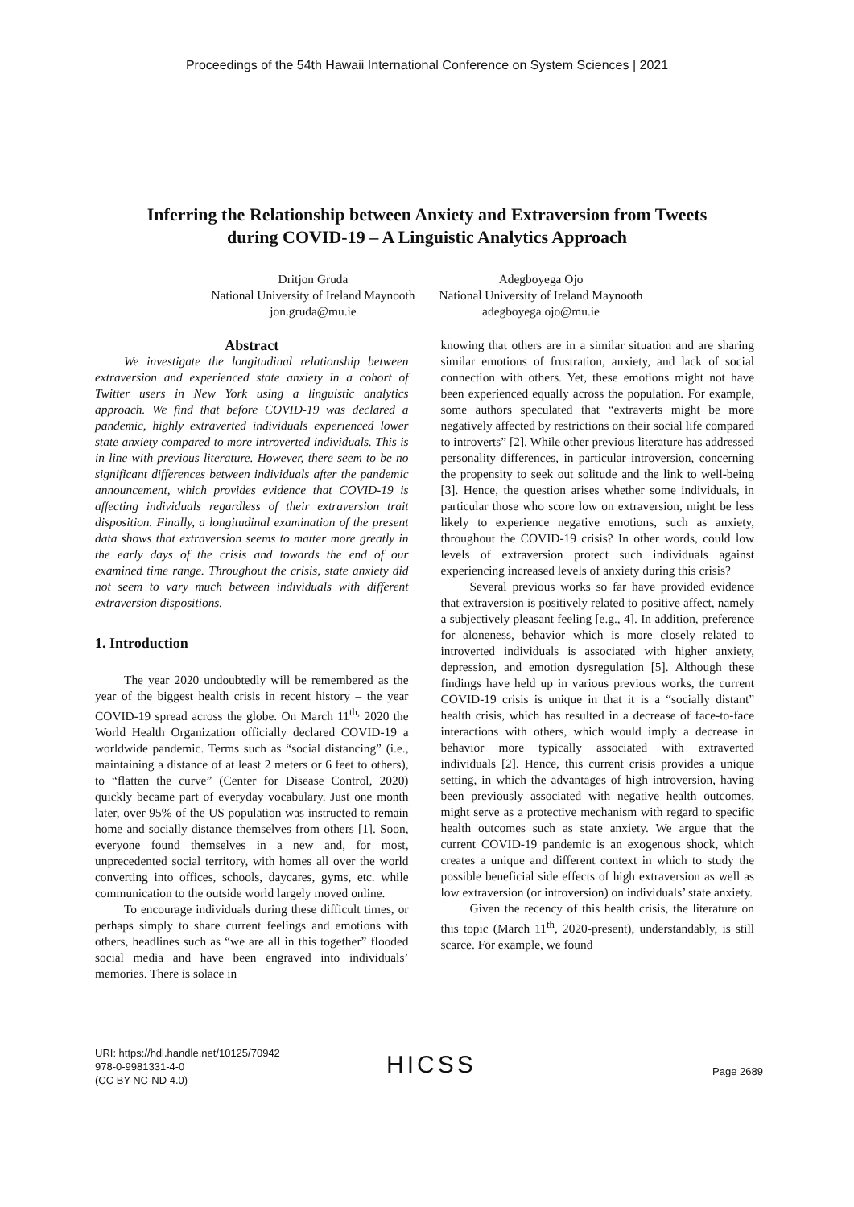Proceedings of the 54th Hawaii International Conference on System Sciences | 2021
Inferring the Relationship between Anxiety and Extraversion from Tweets
during COVID-19 – A Linguistic Analytics Approach
Dritjon Gruda
National University of Ireland Maynooth
jon.gruda@mu.ie
Adegboyega Ojo
National University of Ireland Maynooth
adegboyega.ojo@mu.ie
Abstract
We investigate the longitudinal relationship between extraversion and experienced state anxiety in a cohort of Twitter users in New York using a linguistic analytics approach. We find that before COVID-19 was declared a pandemic, highly extraverted individuals experienced lower state anxiety compared to more introverted individuals. This is in line with previous literature. However, there seem to be no significant differences between individuals after the pandemic announcement, which provides evidence that COVID-19 is affecting individuals regardless of their extraversion trait disposition. Finally, a longitudinal examination of the present data shows that extraversion seems to matter more greatly in the early days of the crisis and towards the end of our examined time range. Throughout the crisis, state anxiety did not seem to vary much between individuals with different extraversion dispositions.
1. Introduction
The year 2020 undoubtedly will be remembered as the year of the biggest health crisis in recent history – the year COVID-19 spread across the globe. On March 11<sup>th,</sup> 2020 the World Health Organization officially declared COVID-19 a worldwide pandemic. Terms such as “social distancing” (i.e., maintaining a distance of at least 2 meters or 6 feet to others), to “flatten the curve” (Center for Disease Control, 2020) quickly became part of everyday vocabulary. Just one month later, over 95% of the US population was instructed to remain home and socially distance themselves from others [1]. Soon, everyone found themselves in a new and, for most, unprecedented social territory, with homes all over the world converting into offices, schools, daycares, gyms, etc. while communication to the outside world largely moved online.
To encourage individuals during these difficult times, or perhaps simply to share current feelings and emotions with others, headlines such as “we are all in this together” flooded social media and have been engraved into individuals’ memories. There is solace in
knowing that others are in a similar situation and are sharing similar emotions of frustration, anxiety, and lack of social connection with others. Yet, these emotions might not have been experienced equally across the population. For example, some authors speculated that “extraverts might be more negatively affected by restrictions on their social life compared to introverts” [2]. While other previous literature has addressed personality differences, in particular introversion, concerning the propensity to seek out solitude and the link to well-being [3]. Hence, the question arises whether some individuals, in particular those who score low on extraversion, might be less likely to experience negative emotions, such as anxiety, throughout the COVID-19 crisis? In other words, could low levels of extraversion protect such individuals against experiencing increased levels of anxiety during this crisis?
Several previous works so far have provided evidence that extraversion is positively related to positive affect, namely a subjectively pleasant feeling [e.g., 4]. In addition, preference for aloneness, behavior which is more closely related to introverted individuals is associated with higher anxiety, depression, and emotion dysregulation [5]. Although these findings have held up in various previous works, the current COVID-19 crisis is unique in that it is a “socially distant” health crisis, which has resulted in a decrease of face-to-face interactions with others, which would imply a decrease in behavior more typically associated with extraverted individuals [2]. Hence, this current crisis provides a unique setting, in which the advantages of high introversion, having been previously associated with negative health outcomes, might serve as a protective mechanism with regard to specific health outcomes such as state anxiety. We argue that the current COVID-19 pandemic is an exogenous shock, which creates a unique and different context in which to study the possible beneficial side effects of high extraversion as well as low extraversion (or introversion) on individuals’ state anxiety.
Given the recency of this health crisis, the literature on this topic (March 11<sup>th</sup>, 2020-present), understandably, is still scarce. For example, we found
URI: https://hdl.handle.net/10125/70942
978-0-9981331-4-0
(CC BY-NC-ND 4.0)
HICSS Page 2689